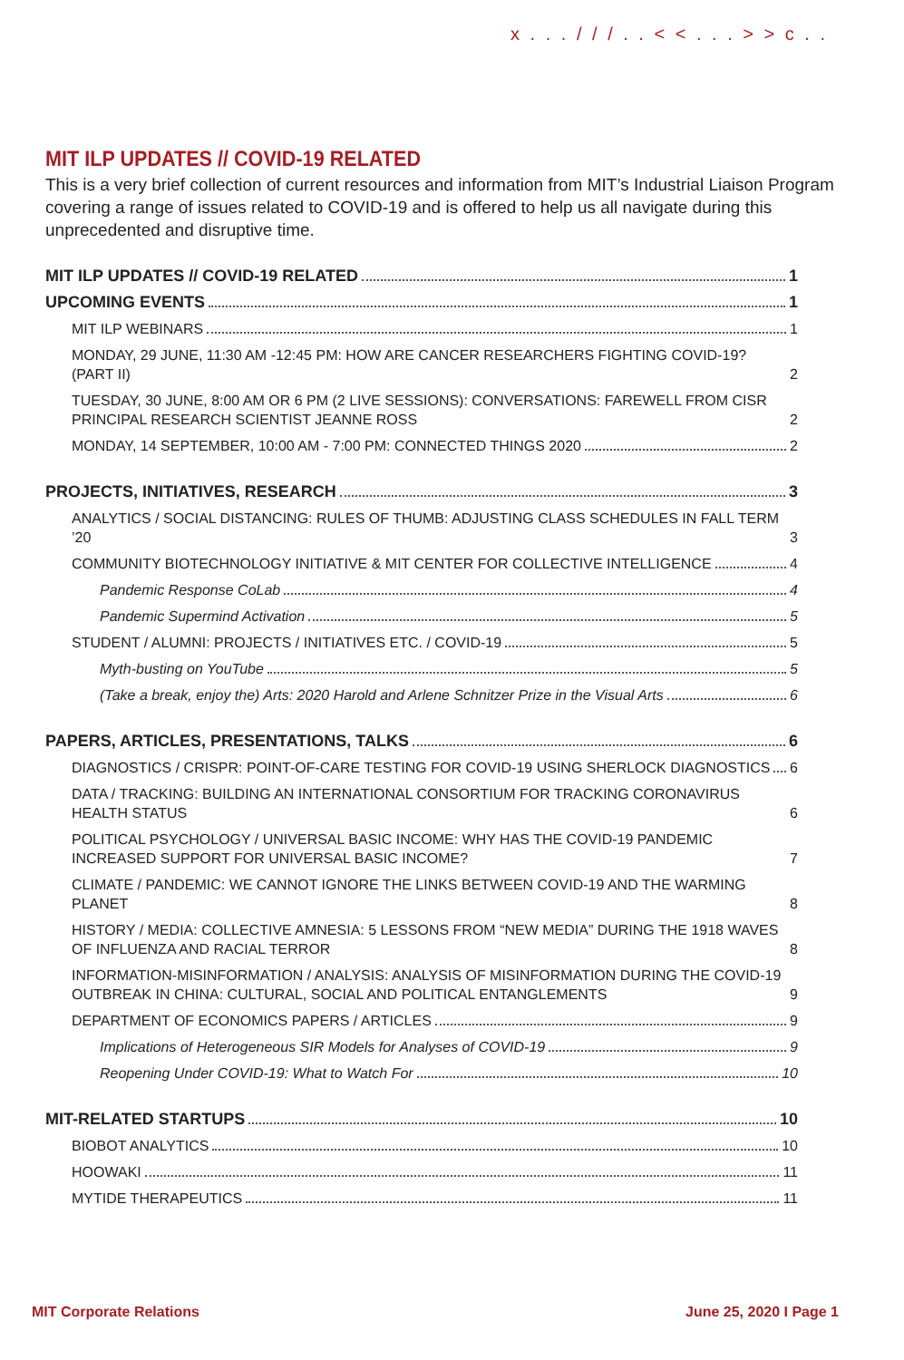x . . . / / / . . < < . . . > > c . .
MIT ILP UPDATES // COVID-19 RELATED
This is a very brief collection of current resources and information from MIT’s Industrial Liaison Program covering a range of issues related to COVID-19 and is offered to help us all navigate during this unprecedented and disruptive time.
MIT ILP UPDATES // COVID-19 RELATED 1
UPCOMING EVENTS 1
MIT ILP WEBINARS 1
MONDAY, 29 JUNE, 11:30 AM -12:45 PM: HOW ARE CANCER RESEARCHERS FIGHTING COVID-19? (PART II) 2
TUESDAY, 30 JUNE, 8:00 AM OR 6 PM (2 LIVE SESSIONS): CONVERSATIONS: FAREWELL FROM CISR PRINCIPAL RESEARCH SCIENTIST JEANNE ROSS 2
MONDAY, 14 SEPTEMBER, 10:00 AM - 7:00 PM: CONNECTED THINGS 2020 2
PROJECTS, INITIATIVES, RESEARCH 3
ANALYTICS / SOCIAL DISTANCING: RULES OF THUMB: ADJUSTING CLASS SCHEDULES IN FALL TERM ’20 3
COMMUNITY BIOTECHNOLOGY INITIATIVE & MIT CENTER FOR COLLECTIVE INTELLIGENCE 4
Pandemic Response CoLab 4
Pandemic Supermind Activation 5
STUDENT / ALUMNI: PROJECTS / INITIATIVES ETC. / COVID-19 5
Myth-busting on YouTube 5
(Take a break, enjoy the) Arts: 2020 Harold and Arlene Schnitzer Prize in the Visual Arts 6
PAPERS, ARTICLES, PRESENTATIONS, TALKS 6
DIAGNOSTICS / CRISPR: POINT-OF-CARE TESTING FOR COVID-19 USING SHERLOCK DIAGNOSTICS 6
DATA / TRACKING: BUILDING AN INTERNATIONAL CONSORTIUM FOR TRACKING CORONAVIRUS HEALTH STATUS 6
POLITICAL PSYCHOLOGY / UNIVERSAL BASIC INCOME: WHY HAS THE COVID-19 PANDEMIC INCREASED SUPPORT FOR UNIVERSAL BASIC INCOME? 7
CLIMATE / PANDEMIC: WE CANNOT IGNORE THE LINKS BETWEEN COVID-19 AND THE WARMING PLANET 8
HISTORY / MEDIA: COLLECTIVE AMNESIA: 5 LESSONS FROM “NEW MEDIA” DURING THE 1918 WAVES OF INFLUENZA AND RACIAL TERROR 8
INFORMATION-MISINFORMATION / ANALYSIS: ANALYSIS OF MISINFORMATION DURING THE COVID-19 OUTBREAK IN CHINA: CULTURAL, SOCIAL AND POLITICAL ENTANGLEMENTS 9
DEPARTMENT OF ECONOMICS PAPERS / ARTICLES 9
Implications of Heterogeneous SIR Models for Analyses of COVID-19 9
Reopening Under COVID-19: What to Watch For 10
MIT-RELATED STARTUPS 10
BIOBOT ANALYTICS 10
HOOWAKI 11
MYTIDE THERAPEUTICS 11
MIT Corporate Relations June 25, 2020 I Page 1